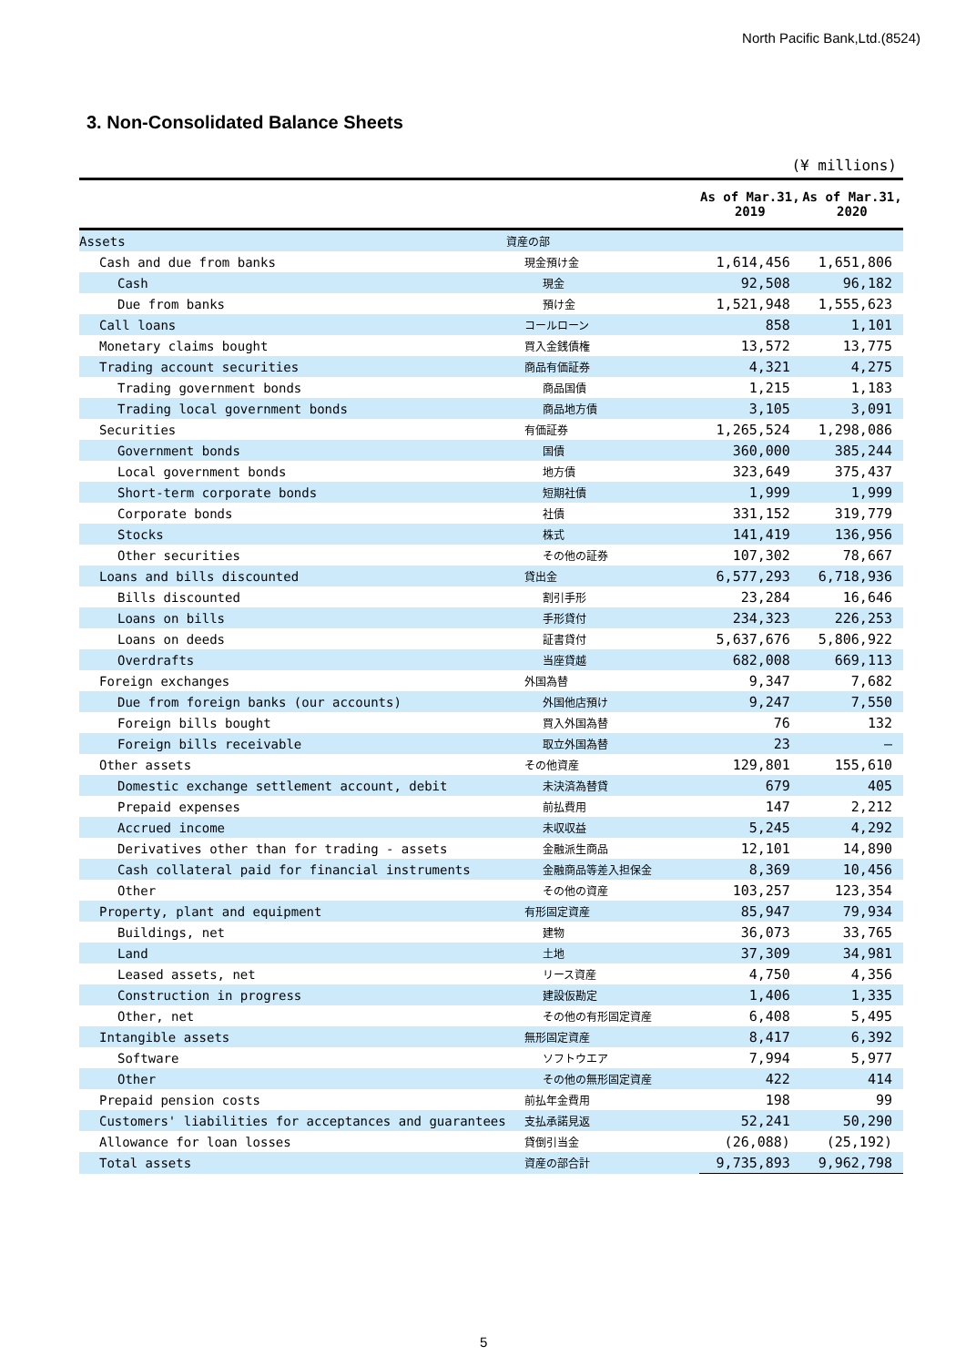North Pacific Bank,Ltd.(8524)
3. Non-Consolidated Balance Sheets
(¥ millions)
| | | As of Mar.31, 2019 | As of Mar.31, 2020 |
| --- | --- | --- | --- |
| Assets | 資産の部 | | |
| Cash and due from banks | 現金預け金 | 1,614,456 | 1,651,806 |
| Cash | 現金 | 92,508 | 96,182 |
| Due from banks | 預け金 | 1,521,948 | 1,555,623 |
| Call loans | コールローン | 858 | 1,101 |
| Monetary claims bought | 買入金銭債権 | 13,572 | 13,775 |
| Trading account securities | 商品有価証券 | 4,321 | 4,275 |
| Trading government bonds | 商品国債 | 1,215 | 1,183 |
| Trading local government bonds | 商品地方債 | 3,105 | 3,091 |
| Securities | 有価証券 | 1,265,524 | 1,298,086 |
| Government bonds | 国債 | 360,000 | 385,244 |
| Local government bonds | 地方債 | 323,649 | 375,437 |
| Short-term corporate bonds | 短期社債 | 1,999 | 1,999 |
| Corporate bonds | 社債 | 331,152 | 319,779 |
| Stocks | 株式 | 141,419 | 136,956 |
| Other securities | その他の証券 | 107,302 | 78,667 |
| Loans and bills discounted | 貸出金 | 6,577,293 | 6,718,936 |
| Bills discounted | 割引手形 | 23,284 | 16,646 |
| Loans on bills | 手形貸付 | 234,323 | 226,253 |
| Loans on deeds | 証書貸付 | 5,637,676 | 5,806,922 |
| Overdrafts | 当座貸越 | 682,008 | 669,113 |
| Foreign exchanges | 外国為替 | 9,347 | 7,682 |
| Due from foreign banks (our accounts) | 外国他店預け | 9,247 | 7,550 |
| Foreign bills bought | 買入外国為替 | 76 | 132 |
| Foreign bills receivable | 取立外国為替 | 23 | — |
| Other assets | その他資産 | 129,801 | 155,610 |
| Domestic exchange settlement account, debit | 未決済為替貸 | 679 | 405 |
| Prepaid expenses | 前払費用 | 147 | 2,212 |
| Accrued income | 未収収益 | 5,245 | 4,292 |
| Derivatives other than for trading - assets | 金融派生商品 | 12,101 | 14,890 |
| Cash collateral paid for financial instruments | 金融商品等差入担保金 | 8,369 | 10,456 |
| Other | その他の資産 | 103,257 | 123,354 |
| Property, plant and equipment | 有形固定資産 | 85,947 | 79,934 |
| Buildings, net | 建物 | 36,073 | 33,765 |
| Land | 土地 | 37,309 | 34,981 |
| Leased assets, net | リース資産 | 4,750 | 4,356 |
| Construction in progress | 建設仮勘定 | 1,406 | 1,335 |
| Other, net | その他の有形固定資産 | 6,408 | 5,495 |
| Intangible assets | 無形固定資産 | 8,417 | 6,392 |
| Software | ソフトウエア | 7,994 | 5,977 |
| Other | その他の無形固定資産 | 422 | 414 |
| Prepaid pension costs | 前払年金費用 | 198 | 99 |
| Customers' liabilities for acceptances and guarantees | 支払承諾見返 | 52,241 | 50,290 |
| Allowance for loan losses | 貸倒引当金 | (26,088) | (25,192) |
| Total assets | 資産の部合計 | 9,735,893 | 9,962,798 |
5